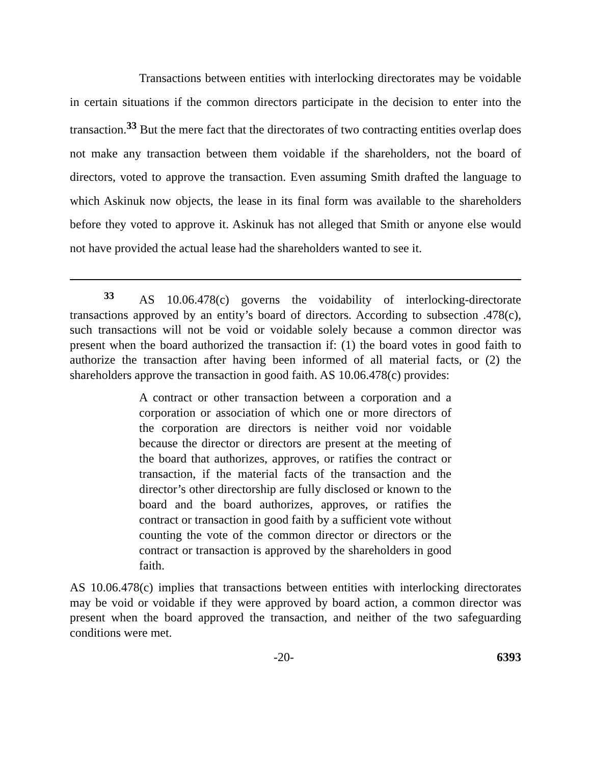Transactions between entities with interlocking directorates may be voidable in certain situations if the common directors participate in the decision to enter into the transaction.<sup>33</sup> But the mere fact that the directorates of two contracting entities overlap does not make any transaction between them voidable if the shareholders, not the board of directors, voted to approve the transaction. Even assuming Smith drafted the language to which Askinuk now objects, the lease in its final form was available to the shareholders before they voted to approve it. Askinuk has not alleged that Smith or anyone else would not have provided the actual lease had the shareholders wanted to see it.
<sup>33</sup> AS 10.06.478(c) governs the voidability of interlocking-directorate transactions approved by an entity’s board of directors. According to subsection .478(c), such transactions will not be void or voidable solely because a common director was present when the board authorized the transaction if: (1) the board votes in good faith to authorize the transaction after having been informed of all material facts, or (2) the shareholders approve the transaction in good faith. AS 10.06.478(c) provides:
A contract or other transaction between a corporation and a corporation or association of which one or more directors of the corporation are directors is neither void nor voidable because the director or directors are present at the meeting of the board that authorizes, approves, or ratifies the contract or transaction, if the material facts of the transaction and the director’s other directorship are fully disclosed or known to the board and the board authorizes, approves, or ratifies the contract or transaction in good faith by a sufficient vote without counting the vote of the common director or directors or the contract or transaction is approved by the shareholders in good faith.
AS 10.06.478(c) implies that transactions between entities with interlocking directorates may be void or voidable if they were approved by board action, a common director was present when the board approved the transaction, and neither of the two safeguarding conditions were met.
-20- 6393